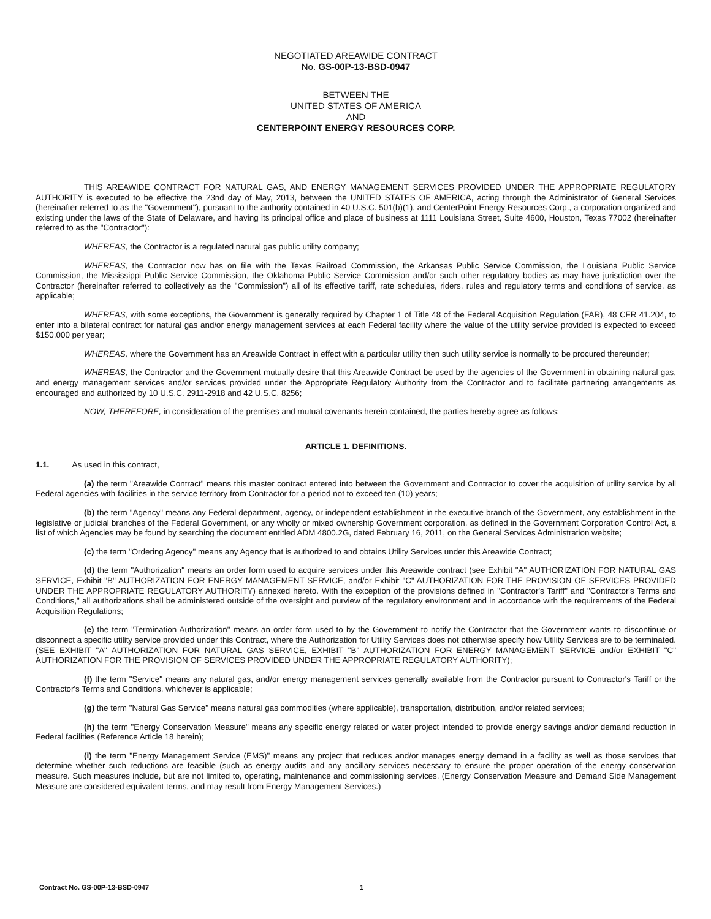NEGOTIATED AREAWIDE CONTRACT
No. GS-00P-13-BSD-0947
BETWEEN THE
UNITED STATES OF AMERICA
AND
CENTERPOINT ENERGY RESOURCES CORP.
THIS AREAWIDE CONTRACT FOR NATURAL GAS, AND ENERGY MANAGEMENT SERVICES PROVIDED UNDER THE APPROPRIATE REGULATORY AUTHORITY is executed to be effective the 23nd day of May, 2013, between the UNITED STATES OF AMERICA, acting through the Administrator of General Services (hereinafter referred to as the "Government"), pursuant to the authority contained in 40 U.S.C. 501(b)(1), and CenterPoint Energy Resources Corp., a corporation organized and existing under the laws of the State of Delaware, and having its principal office and place of business at 1111 Louisiana Street, Suite 4600, Houston, Texas 77002 (hereinafter referred to as the "Contractor"):
WHEREAS, the Contractor is a regulated natural gas public utility company;
WHEREAS, the Contractor now has on file with the Texas Railroad Commission, the Arkansas Public Service Commission, the Louisiana Public Service Commission, the Mississippi Public Service Commission, the Oklahoma Public Service Commission and/or such other regulatory bodies as may have jurisdiction over the Contractor (hereinafter referred to collectively as the "Commission") all of its effective tariff, rate schedules, riders, rules and regulatory terms and conditions of service, as applicable;
WHEREAS, with some exceptions, the Government is generally required by Chapter 1 of Title 48 of the Federal Acquisition Regulation (FAR), 48 CFR 41.204, to enter into a bilateral contract for natural gas and/or energy management services at each Federal facility where the value of the utility service provided is expected to exceed $150,000 per year;
WHEREAS, where the Government has an Areawide Contract in effect with a particular utility then such utility service is normally to be procured thereunder;
WHEREAS, the Contractor and the Government mutually desire that this Areawide Contract be used by the agencies of the Government in obtaining natural gas, and energy management services and/or services provided under the Appropriate Regulatory Authority from the Contractor and to facilitate partnering arrangements as encouraged and authorized by 10 U.S.C. 2911-2918 and 42 U.S.C. 8256;
NOW, THEREFORE, in consideration of the premises and mutual covenants herein contained, the parties hereby agree as follows:
ARTICLE 1. DEFINITIONS.
1.1. As used in this contract,
(a) the term "Areawide Contract" means this master contract entered into between the Government and Contractor to cover the acquisition of utility service by all Federal agencies with facilities in the service territory from Contractor for a period not to exceed ten (10) years;
(b) the term "Agency" means any Federal department, agency, or independent establishment in the executive branch of the Government, any establishment in the legislative or judicial branches of the Federal Government, or any wholly or mixed ownership Government corporation, as defined in the Government Corporation Control Act, a list of which Agencies may be found by searching the document entitled ADM 4800.2G, dated February 16, 2011, on the General Services Administration website;
(c) the term "Ordering Agency" means any Agency that is authorized to and obtains Utility Services under this Areawide Contract;
(d) the term "Authorization" means an order form used to acquire services under this Areawide contract (see Exhibit "A" AUTHORIZATION FOR NATURAL GAS SERVICE, Exhibit "B" AUTHORIZATION FOR ENERGY MANAGEMENT SERVICE, and/or Exhibit "C" AUTHORIZATION FOR THE PROVISION OF SERVICES PROVIDED UNDER THE APPROPRIATE REGULATORY AUTHORITY) annexed hereto. With the exception of the provisions defined in "Contractor's Tariff" and "Contractor's Terms and Conditions," all authorizations shall be administered outside of the oversight and purview of the regulatory environment and in accordance with the requirements of the Federal Acquisition Regulations;
(e) the term "Termination Authorization" means an order form used to by the Government to notify the Contractor that the Government wants to discontinue or disconnect a specific utility service provided under this Contract, where the Authorization for Utility Services does not otherwise specify how Utility Services are to be terminated. (SEE EXHIBIT "A" AUTHORIZATION FOR NATURAL GAS SERVICE, EXHIBIT "B" AUTHORIZATION FOR ENERGY MANAGEMENT SERVICE and/or EXHIBIT "C" AUTHORIZATION FOR THE PROVISION OF SERVICES PROVIDED UNDER THE APPROPRIATE REGULATORY AUTHORITY);
(f) the term "Service" means any natural gas, and/or energy management services generally available from the Contractor pursuant to Contractor's Tariff or the Contractor's Terms and Conditions, whichever is applicable;
(g) the term "Natural Gas Service" means natural gas commodities (where applicable), transportation, distribution, and/or related services;
(h) the term "Energy Conservation Measure" means any specific energy related or water project intended to provide energy savings and/or demand reduction in Federal facilities (Reference Article 18 herein);
(i) the term "Energy Management Service (EMS)" means any project that reduces and/or manages energy demand in a facility as well as those services that determine whether such reductions are feasible (such as energy audits and any ancillary services necessary to ensure the proper operation of the energy conservation measure. Such measures include, but are not limited to, operating, maintenance and commissioning services. (Energy Conservation Measure and Demand Side Management Measure are considered equivalent terms, and may result from Energy Management Services.)
Contract No. GS-00P-13-BSD-0947 1